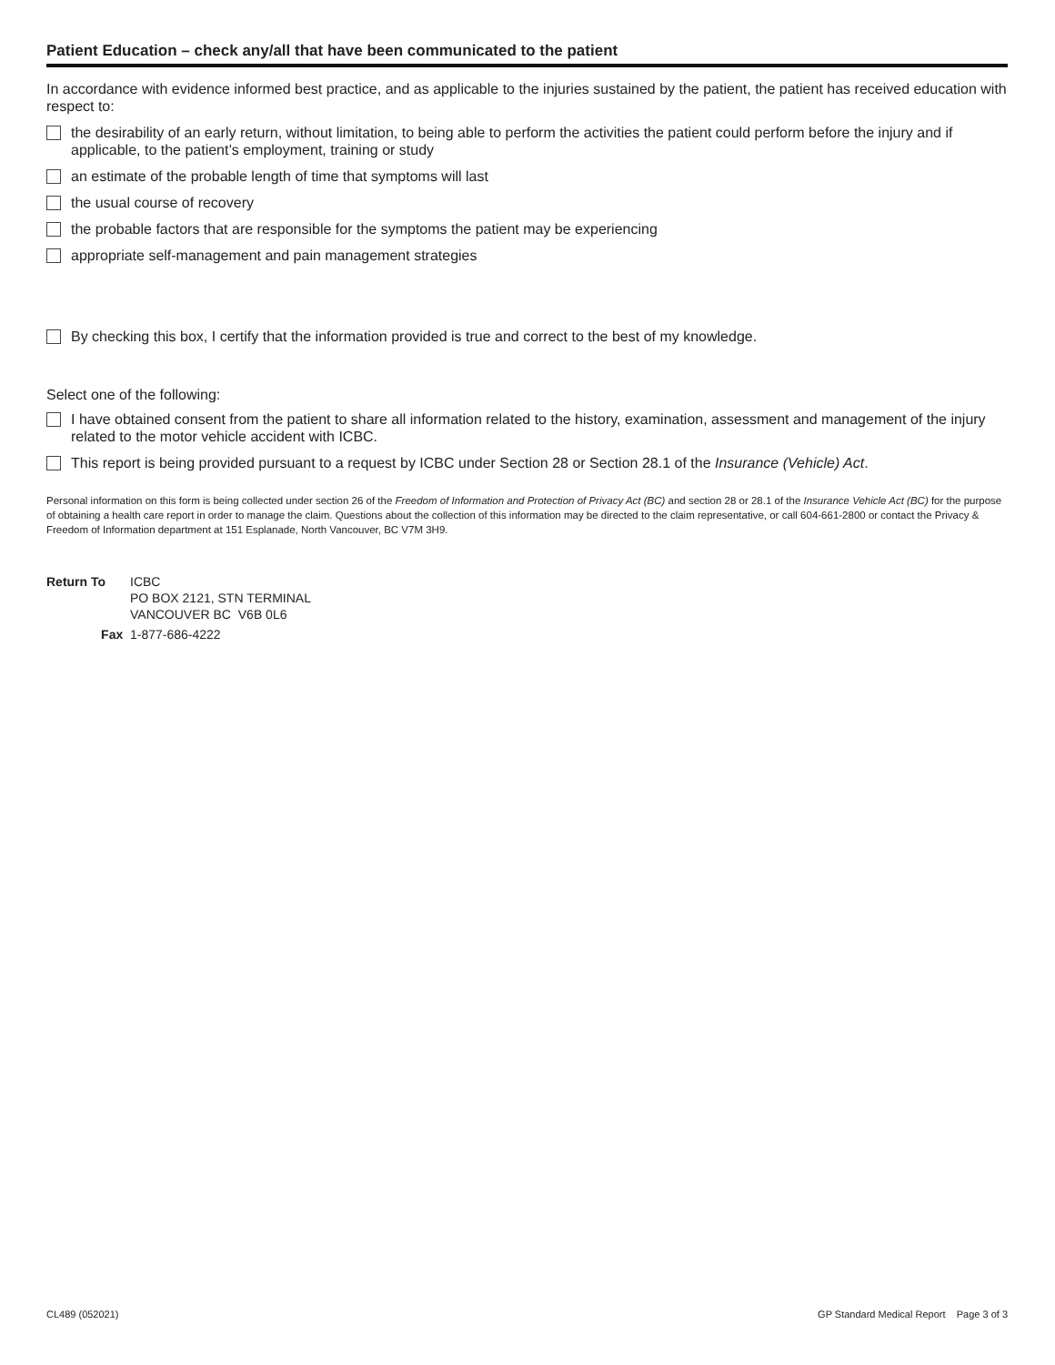Patient Education – check any/all that have been communicated to the patient
In accordance with evidence informed best practice, and as applicable to the injuries sustained by the patient, the patient has received education with respect to:
the desirability of an early return, without limitation, to being able to perform the activities the patient could perform before the injury and if applicable, to the patient’s employment, training or study
an estimate of the probable length of time that symptoms will last
the usual course of recovery
the probable factors that are responsible for the symptoms the patient may be experiencing
appropriate self-management and pain management strategies
By checking this box, I certify that the information provided is true and correct to the best of my knowledge.
Select one of the following:
I have obtained consent from the patient to share all information related to the history, examination, assessment and management of the injury related to the motor vehicle accident with ICBC.
This report is being provided pursuant to a request by ICBC under Section 28 or Section 28.1 of the Insurance (Vehicle) Act.
Personal information on this form is being collected under section 26 of the Freedom of Information and Protection of Privacy Act (BC) and section 28 or 28.1 of the Insurance Vehicle Act (BC) for the purpose of obtaining a health care report in order to manage the claim. Questions about the collection of this information may be directed to the claim representative, or call 604-661-2800 or contact the Privacy & Freedom of Information department at 151 Esplanade, North Vancouver, BC V7M 3H9.
Return To ICBC
PO BOX 2121, STN TERMINAL
VANCOUVER BC V6B 0L6
Fax 1-877-686-4222
CL489 (052021) GP Standard Medical Report Page 3 of 3